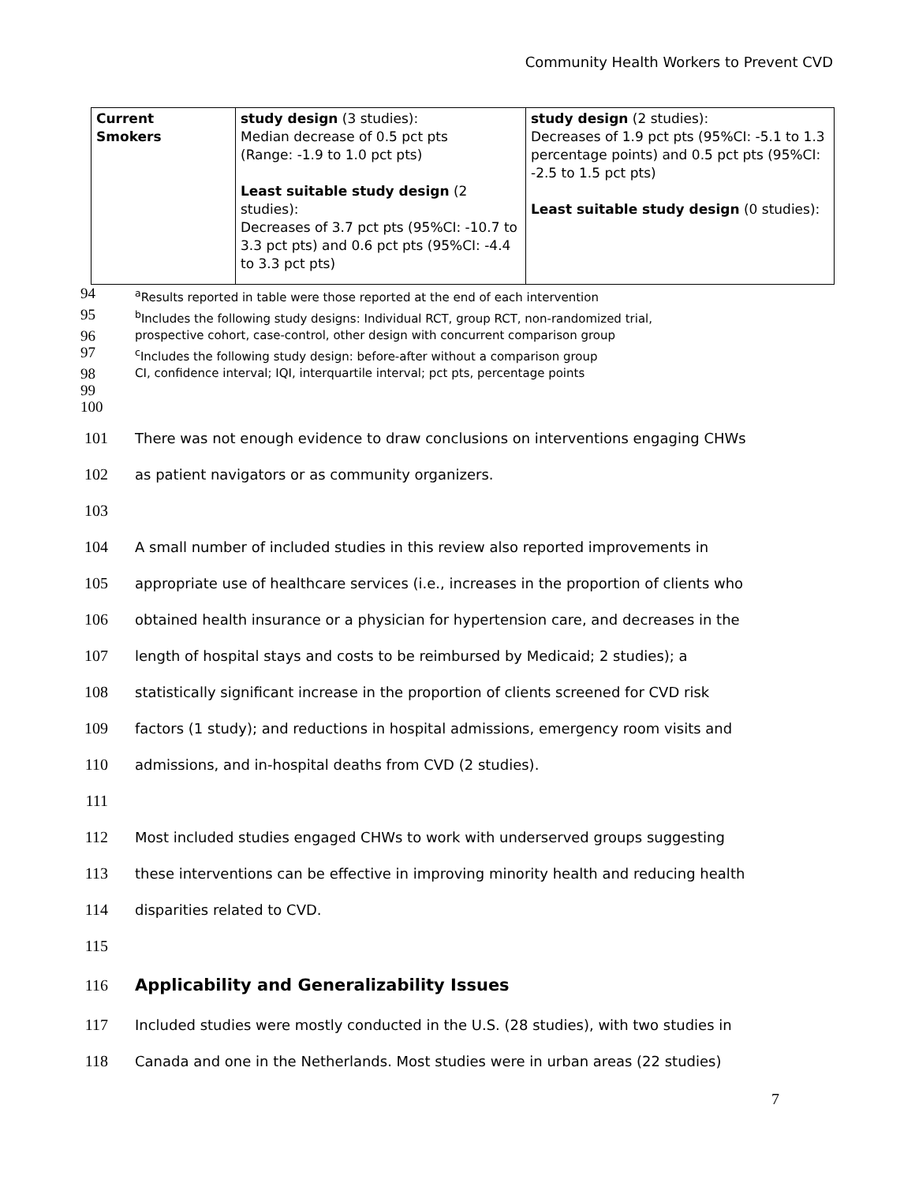Community Health Workers to Prevent CVD
| Current Smokers | study design (3 studies): Median decrease of 0.5 pct pts (Range: -1.9 to 1.0 pct pts) Least suitable study design (2 studies): Decreases of 3.7 pct pts (95%CI: -10.7 to 3.3 pct pts) and 0.6 pct pts (95%CI: -4.4 to 3.3 pct pts) | study design (2 studies): Decreases of 1.9 pct pts (95%CI: -5.1 to 1.3 percentage points) and 0.5 pct pts (95%CI: -2.5 to 1.5 pct pts) Least suitable study design (0 studies): |
94 <sup>a</sup>Results reported in table were those reported at the end of each intervention
95 <sup>b</sup>Includes the following study designs: Individual RCT, group RCT, non-randomized trial,
96 prospective cohort, case-control, other design with concurrent comparison group
97 <sup>c</sup>Includes the following study design: before-after without a comparison group
98 CI, confidence interval; IQI, interquartile interval; pct pts, percentage points
99
100
101 There was not enough evidence to draw conclusions on interventions engaging CHWs
102 as patient navigators or as community organizers.
103
104 A small number of included studies in this review also reported improvements in
105 appropriate use of healthcare services (i.e., increases in the proportion of clients who
106 obtained health insurance or a physician for hypertension care, and decreases in the
107 length of hospital stays and costs to be reimbursed by Medicaid; 2 studies); a
108 statistically significant increase in the proportion of clients screened for CVD risk
109 factors (1 study); and reductions in hospital admissions, emergency room visits and
110 admissions, and in-hospital deaths from CVD (2 studies).
111
112 Most included studies engaged CHWs to work with underserved groups suggesting
113 these interventions can be effective in improving minority health and reducing health
114 disparities related to CVD.
115
116
Applicability and Generalizability Issues
117 Included studies were mostly conducted in the U.S. (28 studies), with two studies in
118 Canada and one in the Netherlands. Most studies were in urban areas (22 studies)
7